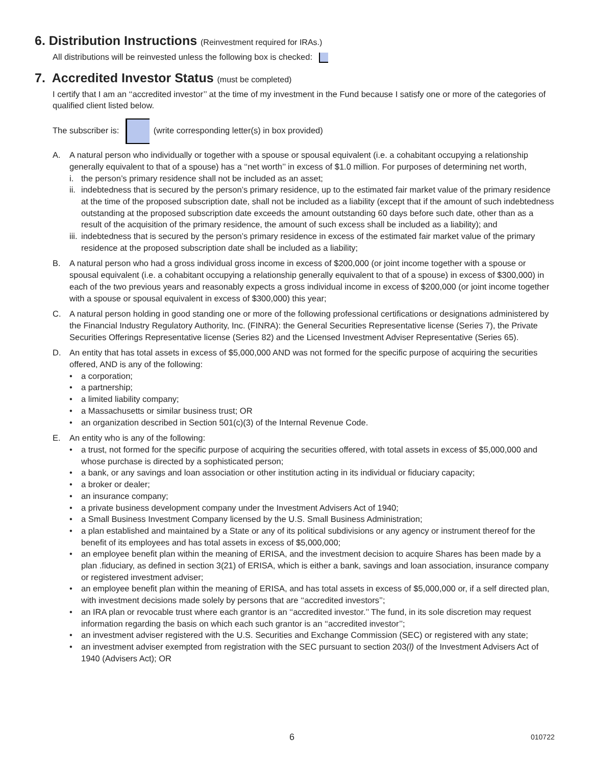6. Distribution Instructions (Reinvestment required for IRAs.)
All distributions will be reinvested unless the following box is checked:
7. Accredited Investor Status (must be completed)
I certify that I am an ‘‘accredited investor’’ at the time of my investment in the Fund because I satisfy one or more of the categories of qualified client listed below.
The subscriber is: (write corresponding letter(s) in box provided)
A. A natural person who individually or together with a spouse or spousal equivalent (i.e. a cohabitant occupying a relationship generally equivalent to that of a spouse) has a ‘‘net worth’’ in excess of $1.0 million. For purposes of determining net worth,
i. the person’s primary residence shall not be included as an asset;
ii. indebtedness that is secured by the person’s primary residence, up to the estimated fair market value of the primary residence at the time of the proposed subscription date, shall not be included as a liability (except that if the amount of such indebtedness outstanding at the proposed subscription date exceeds the amount outstanding 60 days before such date, other than as a result of the acquisition of the primary residence, the amount of such excess shall be included as a liability); and
iii. indebtedness that is secured by the person’s primary residence in excess of the estimated fair market value of the primary residence at the proposed subscription date shall be included as a liability;
B. A natural person who had a gross individual gross income in excess of $200,000 (or joint income together with a spouse or spousal equivalent (i.e. a cohabitant occupying a relationship generally equivalent to that of a spouse) in excess of $300,000) in each of the two previous years and reasonably expects a gross individual income in excess of $200,000 (or joint income together with a spouse or spousal equivalent in excess of $300,000) this year;
C. A natural person holding in good standing one or more of the following professional certifications or designations administered by the Financial Industry Regulatory Authority, Inc. (FINRA): the General Securities Representative license (Series 7), the Private Securities Offerings Representative license (Series 82) and the Licensed Investment Adviser Representative (Series 65).
D. An entity that has total assets in excess of $5,000,000 AND was not formed for the specific purpose of acquiring the securities offered, AND is any of the following:
• a corporation;
• a partnership;
• a limited liability company;
• a Massachusetts or similar business trust; OR
• an organization described in Section 501(c)(3) of the Internal Revenue Code.
E. An entity who is any of the following:
• a trust, not formed for the specific purpose of acquiring the securities offered, with total assets in excess of $5,000,000 and whose purchase is directed by a sophisticated person;
• a bank, or any savings and loan association or other institution acting in its individual or fiduciary capacity;
• a broker or dealer;
• an insurance company;
• a private business development company under the Investment Advisers Act of 1940;
• a Small Business Investment Company licensed by the U.S. Small Business Administration;
• a plan established and maintained by a State or any of its political subdivisions or any agency or instrument thereof for the benefit of its employees and has total assets in excess of $5,000,000;
• an employee benefit plan within the meaning of ERISA, and the investment decision to acquire Shares has been made by a plan .fiduciary, as defined in section 3(21) of ERISA, which is either a bank, savings and loan association, insurance company or registered investment adviser;
• an employee benefit plan within the meaning of ERISA, and has total assets in excess of $5,000,000 or, if a self directed plan, with investment decisions made solely by persons that are ‘‘accredited investors’’;
• an IRA plan or revocable trust where each grantor is an ‘‘accredited investor.’’ The fund, in its sole discretion may request information regarding the basis on which each such grantor is an ‘‘accredited investor’’;
• an investment adviser registered with the U.S. Securities and Exchange Commission (SEC) or registered with any state;
• an investment adviser exempted from registration with the SEC pursuant to section 203(l) of the Investment Advisers Act of 1940 (Advisers Act); OR
6 010722